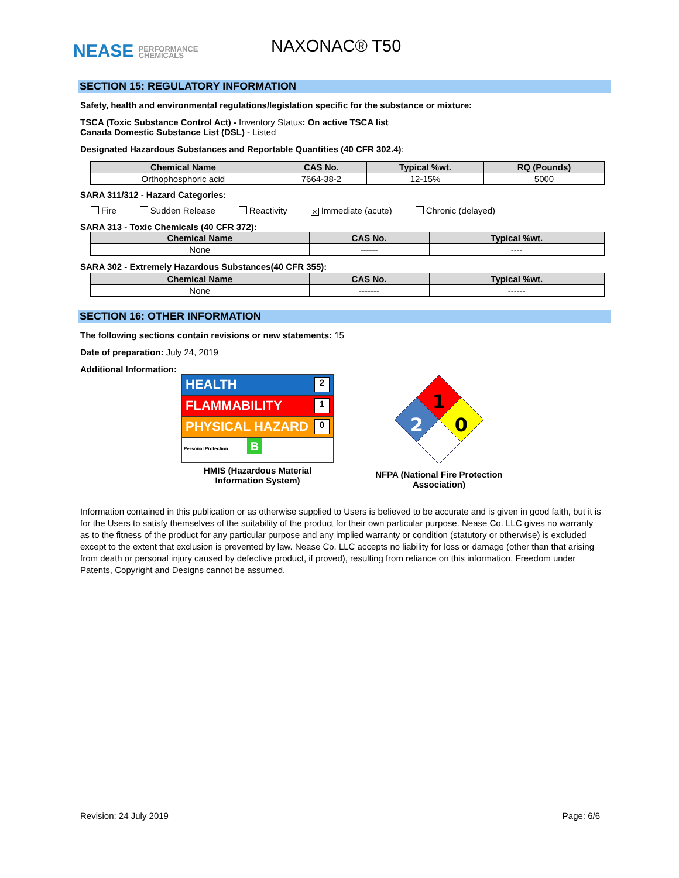NEASE PERFORMANCE
CHEMICALS
NAXONAC® T50
SECTION 15: REGULATORY INFORMATION
Safety, health and environmental regulations/legislation specific for the substance or mixture:
TSCA (Toxic Substance Control Act) - Inventory Status: On active TSCA list
Canada Domestic Substance List (DSL) - Listed
Designated Hazardous Substances and Reportable Quantities (40 CFR 302.4):
| Chemical Name | CAS No. | Typical %wt. | RQ (Pounds) |
| --- | --- | --- | --- |
| Orthophosphoric acid | 7664-38-2 | 12-15% | 5000 |
SARA 311/312 - Hazard Categories:
Fire Sudden Release Reactivity ✕ Immediate (acute) Chronic (delayed)
SARA 313 - Toxic Chemicals (40 CFR 372):
| Chemical Name | CAS No. | Typical %wt. |
| --- | --- | --- |
| None | ------ | ---- |
SARA 302 - Extremely Hazardous Substances(40 CFR 355):
| Chemical Name | CAS No. | Typical %wt. |
| --- | --- | --- |
| None | ------- | ------ |
SECTION 16: OTHER INFORMATION
The following sections contain revisions or new statements: 15
Date of preparation: July 24, 2019
Additional Information:
HEALTH 2
FLAMMABILITY 1
PHYSICAL HAZARD 0
Personal Protection B
HMIS (Hazardous Material Information System)
1
2
0
NFPA (National Fire Protection Association)
Information contained in this publication or as otherwise supplied to Users is believed to be accurate and is given in good faith, but it is for the Users to satisfy themselves of the suitability of the product for their own particular purpose. Nease Co. LLC gives no warranty as to the fitness of the product for any particular purpose and any implied warranty or condition (statutory or otherwise) is excluded except to the extent that exclusion is prevented by law. Nease Co. LLC accepts no liability for loss or damage (other than that arising from death or personal injury caused by defective product, if proved), resulting from reliance on this information. Freedom under Patents, Copyright and Designs cannot be assumed.
Revision: 24 July 2019 Page: 6/6